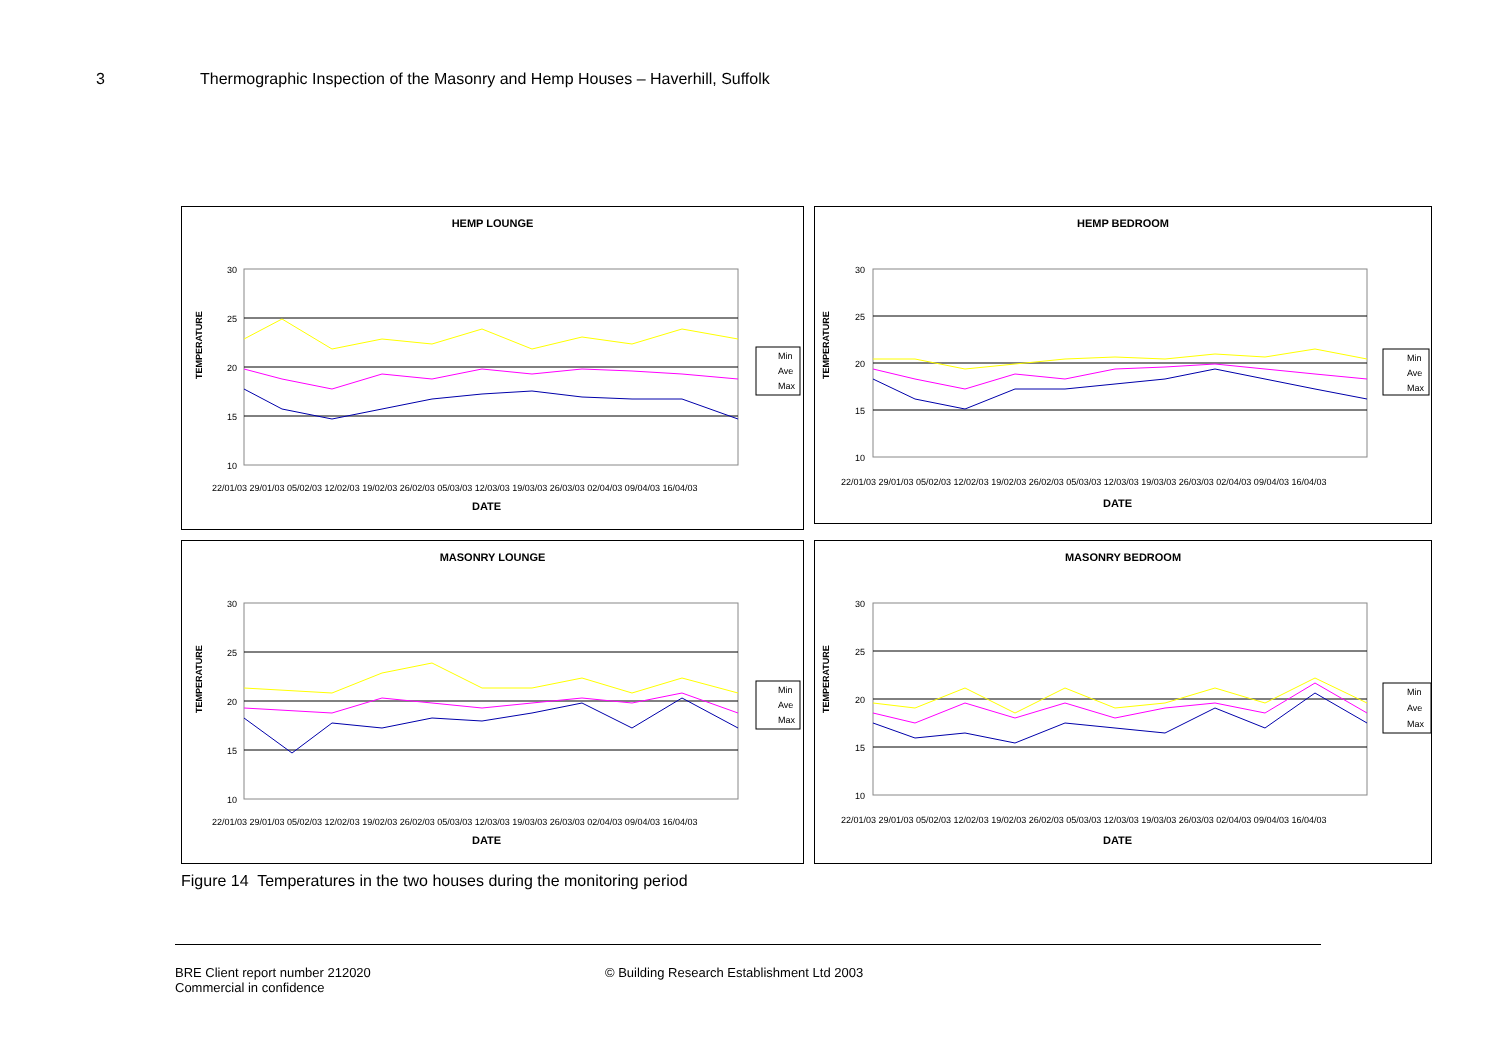3 Thermographic Inspection of the Masonry and Hemp Houses – Haverhill, Suffolk
HEMP LOUNGE
TEMPERATURE
30
25
20
15
10
Min
Ave
Max
DATE
22/01/03 29/01/03 05/02/03 12/02/03 19/02/03 26/02/03 05/03/03 12/03/03 19/03/03 26/03/03 02/04/03 09/04/03 16/04/03
HEMP BEDROOM
TEMPERATURE
30
25
20
15
10
Min
Ave
Max
DATE
22/01/03 29/01/03 05/02/03 12/02/03 19/02/03 26/02/03 05/03/03 12/03/03 19/03/03 26/03/03 02/04/03 09/04/03 16/04/03
MASONRY LOUNGE
TEMPERATURE
30
25
20
15
10
Min
Ave
Max
DATE
22/01/03 29/01/03 05/02/03 12/02/03 19/02/03 26/02/03 05/03/03 12/03/03 19/03/03 26/03/03 02/04/03 09/04/03 16/04/03
MASONRY BEDROOM
TEMPERATURE
30
25
20
15
10
Min
Ave
Max
DATE
22/01/03 29/01/03 05/02/03 12/02/03 19/02/03 26/02/03 05/03/03 12/03/03 19/03/03 26/03/03 02/04/03 09/04/03 16/04/03
Figure 14 Temperatures in the two houses during the monitoring period
BRE Client report number 212020
Commercial in confidence
© Building Research Establishment Ltd 2003